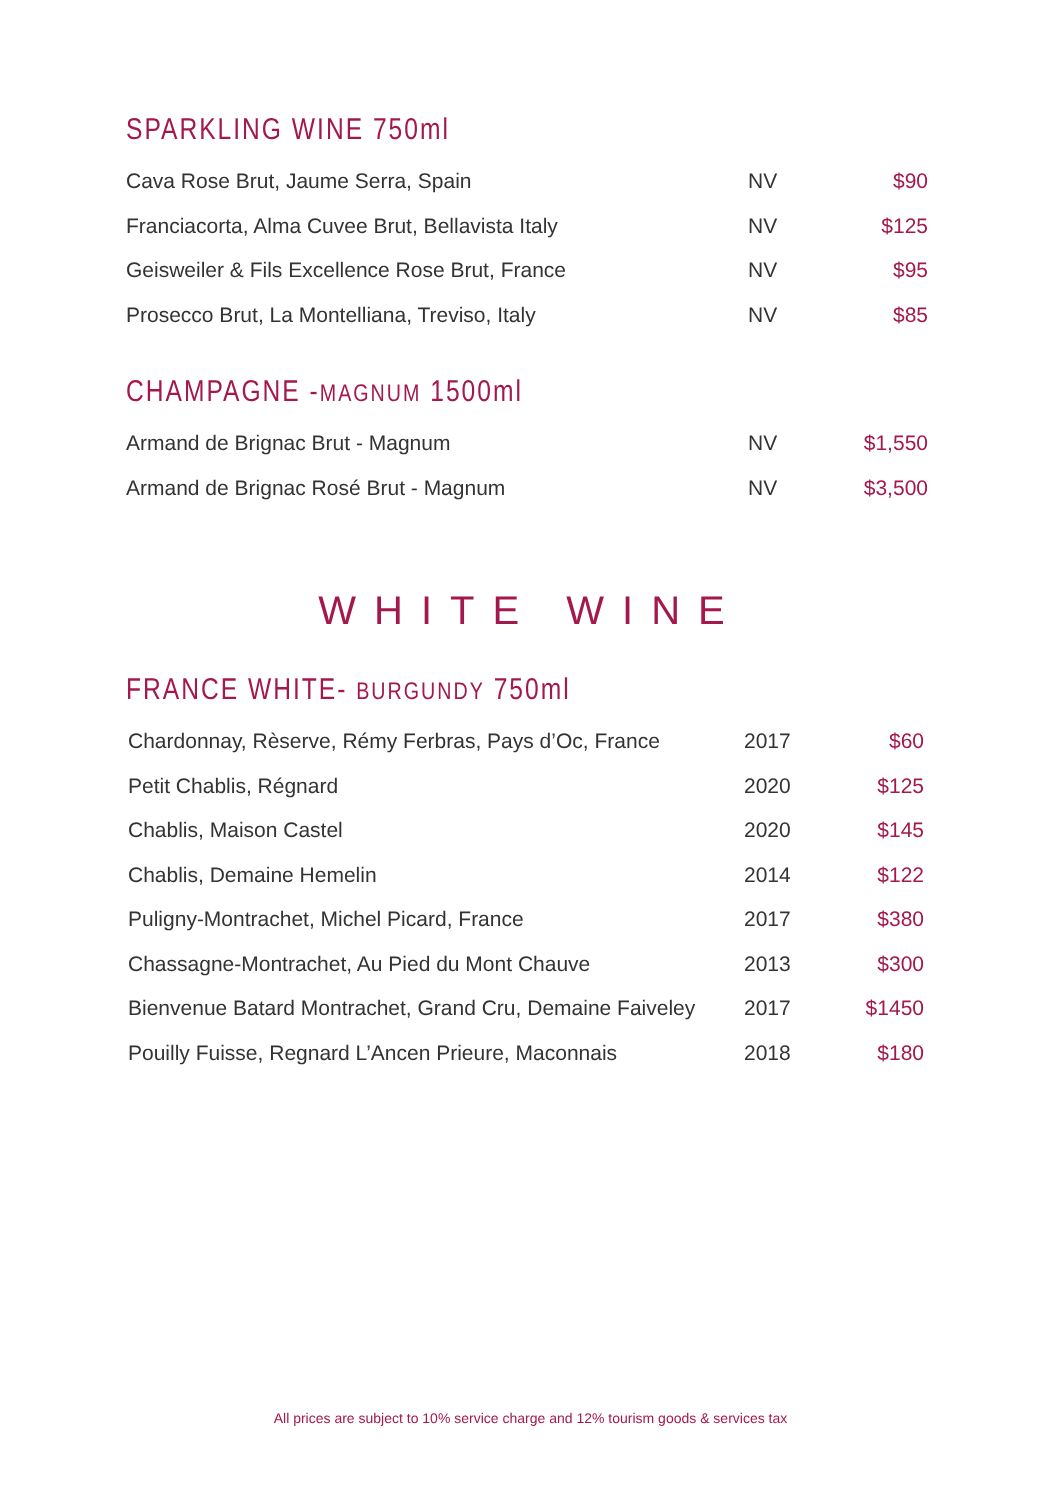SPARKLING WINE 750ml
| Cava Rose Brut, Jaume Serra, Spain | NV | $90 |
| Franciacorta, Alma Cuvee Brut, Bellavista Italy | NV | $125 |
| Geisweiler & Fils Excellence Rose Brut, France | NV | $95 |
| Prosecco Brut, La Montelliana, Treviso, Italy | NV | $85 |
CHAMPAGNE -MAGNUM 1500ml
| Armand de Brignac Brut - Magnum | NV | $1,550 |
| Armand de Brignac Rosé Brut - Magnum | NV | $3,500 |
WHITE WINE
FRANCE WHITE- BURGUNDY 750ml
| Chardonnay, Rèserve, Rémy Ferbras, Pays d’Oc, France | 2017 | $60 |
| Petit Chablis, Régnard | 2020 | $125 |
| Chablis, Maison Castel | 2020 | $145 |
| Chablis, Demaine Hemelin | 2014 | $122 |
| Puligny-Montrachet, Michel Picard, France | 2017 | $380 |
| Chassagne-Montrachet, Au Pied du Mont Chauve | 2013 | $300 |
| Bienvenue Batard Montrachet, Grand Cru, Demaine Faiveley | 2017 | $1450 |
| Pouilly Fuisse, Regnard L’Ancen Prieure, Maconnais | 2018 | $180 |
All prices are subject to 10% service charge and 12% tourism goods & services tax